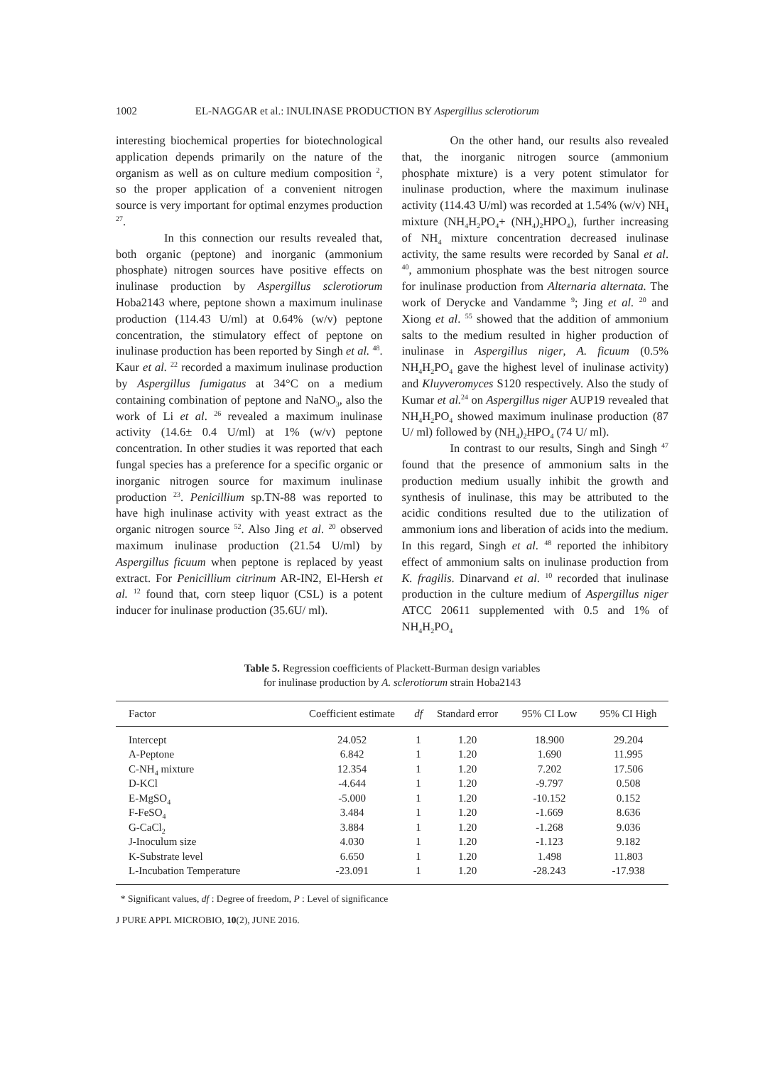1002 EL-NAGGAR et al.: INULINASE PRODUCTION BY Aspergillus sclerotiorum
interesting biochemical properties for biotechnological application depends primarily on the nature of the organism as well as on culture medium composition <sup>2</sup>, so the proper application of a convenient nitrogen source is very important for optimal enzymes production <sup>27</sup>.
In this connection our results revealed that, both organic (peptone) and inorganic (ammonium phosphate) nitrogen sources have positive effects on inulinase production by Aspergillus sclerotiorum Hoba2143 where, peptone shown a maximum inulinase production (114.43 U/ml) at 0.64% (w/v) peptone concentration, the stimulatory effect of peptone on inulinase production has been reported by Singh et al. <sup>48</sup>. Kaur et al. <sup>22</sup> recorded a maximum inulinase production by Aspergillus fumigatus at 34°C on a medium containing combination of peptone and NaNO<sub>3</sub>, also the work of Li et al. <sup>26</sup> revealed a maximum inulinase activity (14.6± 0.4 U/ml) at 1% (w/v) peptone concentration. In other studies it was reported that each fungal species has a preference for a specific organic or inorganic nitrogen source for maximum inulinase production <sup>23</sup>. Penicillium sp.TN-88 was reported to have high inulinase activity with yeast extract as the organic nitrogen source <sup>52</sup>. Also Jing et al. <sup>20</sup> observed maximum inulinase production (21.54 U/ml) by Aspergillus ficuum when peptone is replaced by yeast extract. For Penicillium citrinum AR-IN2, El-Hersh et al. <sup>12</sup> found that, corn steep liquor (CSL) is a potent inducer for inulinase production (35.6U/ ml).
On the other hand, our results also revealed that, the inorganic nitrogen source (ammonium phosphate mixture) is a very potent stimulator for inulinase production, where the maximum inulinase activity (114.43 U/ml) was recorded at 1.54% (w/v) NH<sub>4</sub> mixture (NH<sub>4</sub>H<sub>2</sub>PO<sub>4</sub>+ (NH<sub>4</sub>)<sub>2</sub>HPO<sub>4</sub>), further increasing of NH<sub>4</sub> mixture concentration decreased inulinase activity, the same results were recorded by Sanal et al. <sup>40</sup>, ammonium phosphate was the best nitrogen source for inulinase production from Alternaria alternata. The work of Derycke and Vandamme <sup>9</sup>; Jing et al. <sup>20</sup> and Xiong et al. <sup>55</sup> showed that the addition of ammonium salts to the medium resulted in higher production of inulinase in Aspergillus niger, A. ficuum (0.5% NH<sub>4</sub>H<sub>2</sub>PO<sub>4</sub> gave the highest level of inulinase activity) and Kluyveromyces S120 respectively. Also the study of Kumar et al.<sup>24</sup> on Aspergillus niger AUP19 revealed that NH<sub>4</sub>H<sub>2</sub>PO<sub>4</sub> showed maximum inulinase production (87 U/ ml) followed by (NH<sub>4</sub>)<sub>2</sub>HPO<sub>4</sub> (74 U/ ml).
In contrast to our results, Singh and Singh <sup>47</sup> found that the presence of ammonium salts in the production medium usually inhibit the growth and synthesis of inulinase, this may be attributed to the acidic conditions resulted due to the utilization of ammonium ions and liberation of acids into the medium. In this regard, Singh et al. <sup>48</sup> reported the inhibitory effect of ammonium salts on inulinase production from K. fragilis. Dinarvand et al. <sup>10</sup> recorded that inulinase production in the culture medium of Aspergillus niger ATCC 20611 supplemented with 0.5 and 1% of NH<sub>4</sub>H<sub>2</sub>PO<sub>4</sub>
Table 5. Regression coefficients of Plackett-Burman design variables
for inulinase production by A. sclerotiorum strain Hoba2143
| Factor | Coefficient estimate | df | Standard error | 95% CI Low | 95% CI High |
| --- | --- | --- | --- | --- | --- |
| Intercept | 24.052 | 1 | 1.20 | 18.900 | 29.204 |
| A-Peptone | 6.842 | 1 | 1.20 | 1.690 | 11.995 |
| C-NH<sub>4</sub> mixture | 12.354 | 1 | 1.20 | 7.202 | 17.506 |
| D-KCl | -4.644 | 1 | 1.20 | -9.797 | 0.508 |
| E-MgSO<sub>4</sub> | -5.000 | 1 | 1.20 | -10.152 | 0.152 |
| F-FeSO<sub>4</sub> | 3.484 | 1 | 1.20 | -1.669 | 8.636 |
| G-CaCl<sub>2</sub> | 3.884 | 1 | 1.20 | -1.268 | 9.036 |
| J-Inoculum size | 4.030 | 1 | 1.20 | -1.123 | 9.182 |
| K-Substrate level | 6.650 | 1 | 1.20 | 1.498 | 11.803 |
| L-Incubation Temperature | -23.091 | 1 | 1.20 | -28.243 | -17.938 |
* Significant values, df : Degree of freedom, P : Level of significance
J PURE APPL MICROBIO, 10(2), JUNE 2016.